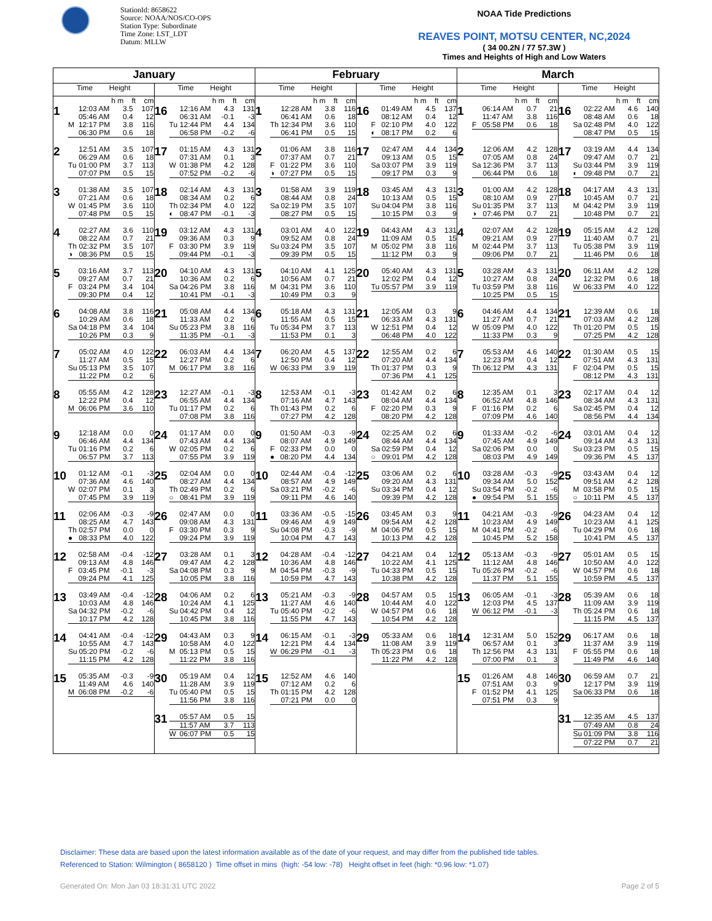StationId: 8658622
Source: NOAA/NOS/CO-OPS
Station Type: Subordinate
Time Zone: LST_LDT
Datum: MLLW
NOAA Tide Predictions
REAVES POINT, MOTSU CENTER, NC,2024
( 34 00.2N / 77 57.3W )
Times and Heights of High and Low Waters
| January | | February | | March | |
| --- | --- | --- | --- | --- | --- |
| Time Height | Time Height | Time Height | Time Height | Time Height | Time Height |
| h m ft cm | h m ft cm | h m ft cm | h m ft cm | h m ft cm | h m ft cm |
| 1 / / 12:03 AM / 3.5 / 107 / / / 05:46 AM / 0.4 / 12 / / M / 12:17 PM / 3.8 / 116 / / / 06:30 PM / 0.6 / 18 / | 16 / / 12:16 AM / 4.3 / 131 / / / 06:31 AM / -0.1 / -3 / / Tu / 12:44 PM / 4.4 / 134 / / / 06:58 PM / -0.2 / -6 / | 1 / / 12:28 AM / 3.8 / 116 / / / 06:41 AM / 0.6 / 18 / / Th / 12:34 PM / 3.6 / 110 / / / 06:41 PM / 0.5 / 15 / | 16 / / 01:49 AM / 4.5 / 137 / / / 08:12 AM / 0.4 / 12 / / F / 02:10 PM / 4.0 / 122 / / ◐ / 08:17 PM / 0.2 / 6 / | 1 / / 06:14 AM / 0.7 / 21 / / / 11:47 AM / 3.8 / 116 / / F / 05:58 PM / 0.6 / 18 / | 16 / / 02:22 AM / 4.6 / 140 / / / 08:48 AM / 0.6 / 18 / / Sa / 02:48 PM / 4.0 / 122 / / / 08:47 PM / 0.5 / 15 / |
| 2 / / 12:51 AM / 3.5 / 107 / / / 06:29 AM / 0.6 / 18 / / Tu / 01:00 PM / 3.7 / 113 / / / 07:07 PM / 0.5 / 15 / | 17 / / 01:15 AM / 4.3 / 131 / / / 07:31 AM / 0.1 / 3 / / W / 01:38 PM / 4.2 / 128 / / / 07:52 PM / -0.2 / -6 / | 2 / / 01:06 AM / 3.8 / 116 / / / 07:37 AM / 0.7 / 21 / / F / 01:22 PM / 3.6 / 110 / / ◑ / 07:27 PM / 0.5 / 15 / | 17 / / 02:47 AM / 4.4 / 134 / / / 09:13 AM / 0.5 / 15 / / Sa / 03:07 PM / 3.9 / 119 / / / 09:17 PM / 0.3 / 9 / | 2 / / 12:06 AM / 4.2 / 128 / / / 07:05 AM / 0.8 / 24 / / Sa / 12:36 PM / 3.7 / 113 / / / 06:44 PM / 0.6 / 18 / | 17 / / 03:19 AM / 4.4 / 134 / / / 09:47 AM / 0.7 / 21 / / Su / 03:44 PM / 3.9 / 119 / / ◐ / 09:48 PM / 0.7 / 21 / |
| 3 / / 01:38 AM / 3.5 / 107 / / / 07:21 AM / 0.6 / 18 / / W / 01:45 PM / 3.6 / 110 / / / 07:48 PM / 0.5 / 15 / | 18 / / 02:14 AM / 4.3 / 131 / / / 08:34 AM / 0.2 / 6 / / Th / 02:34 PM / 4.0 / 122 / / ◐ / 08:47 PM / -0.1 / -3 / | 3 / / 01:58 AM / 3.9 / 119 / / / 08:44 AM / 0.8 / 24 / / Sa / 02:19 PM / 3.5 / 107 / / / 08:27 PM / 0.5 / 15 / | 18 / / 03:45 AM / 4.3 / 131 / / / 10:13 AM / 0.5 / 15 / / Su / 04:04 PM / 3.8 / 116 / / / 10:15 PM / 0.3 / 9 / | 3 / / 01:00 AM / 4.2 / 128 / / / 08:10 AM / 0.9 / 27 / / Su / 01:35 PM / 3.7 / 113 / / ◑ / 07:46 PM / 0.7 / 21 / | 18 / / 04:17 AM / 4.3 / 131 / / / 10:45 AM / 0.7 / 21 / / M / 04:42 PM / 3.9 / 119 / / / 10:48 PM / 0.7 / 21 / |
| 4 / / 02:27 AM / 3.6 / 110 / / / 08:22 AM / 0.7 / 21 / / Th / 02:32 PM / 3.5 / 107 / / ◑ / 08:36 PM / 0.5 / 15 / | 19 / / 03:12 AM / 4.3 / 131 / / / 09:36 AM / 0.3 / 9 / / F / 03:30 PM / 3.9 / 119 / / / 09:44 PM / -0.1 / -3 / | 4 / / 03:01 AM / 4.0 / 122 / / / 09:52 AM / 0.8 / 24 / / Su / 03:24 PM / 3.5 / 107 / / / 09:39 PM / 0.5 / 15 / | 19 / / 04:43 AM / 4.3 / 131 / / / 11:09 AM / 0.5 / 15 / / M / 05:02 PM / 3.8 / 116 / / / 11:12 PM / 0.3 / 9 / | 4 / / 02:07 AM / 4.2 / 128 / / / 09:21 AM / 0.9 / 27 / / M / 02:44 PM / 3.7 / 113 / / / 09:06 PM / 0.7 / 21 / | 19 / / 05:15 AM / 4.2 / 128 / / / 11:40 AM / 0.7 / 21 / / Tu / 05:38 PM / 3.9 / 119 / / / 11:46 PM / 0.6 / 18 / |
| 5 / / 03:16 AM / 3.7 / 113 / / / 09:27 AM / 0.7 / 21 / / F / 03:24 PM / 3.4 / 104 / / / 09:30 PM / 0.4 / 12 / | 20 / / 04:10 AM / 4.3 / 131 / / / 10:36 AM / 0.2 / 6 / / Sa / 04:26 PM / 3.8 / 116 / / / 10:41 PM / -0.1 / -3 / | 5 / / 04:10 AM / 4.1 / 125 / / / 10:56 AM / 0.7 / 21 / / M / 04:31 PM / 3.6 / 110 / / / 10:49 PM / 0.3 / 9 / | 20 / / 05:40 AM / 4.3 / 131 / / / 12:02 PM / 0.4 / 12 / / Tu / 05:57 PM / 3.9 / 119 / | 5 / / 03:28 AM / 4.3 / 131 / / / 10:27 AM / 0.8 / 24 / / Tu / 03:59 PM / 3.8 / 116 / / / 10:25 PM / 0.5 / 15 / | 20 / / 06:11 AM / 4.2 / 128 / / / 12:32 PM / 0.6 / 18 / / W / 06:33 PM / 4.0 / 122 / |
| 6 / / 04:08 AM / 3.8 / 116 / / / 10:29 AM / 0.6 / 18 / / Sa / 04:18 PM / 3.4 / 104 / / / 10:26 PM / 0.3 / 9 / | 21 / / 05:08 AM / 4.4 / 134 / / / 11:33 AM / 0.2 / 6 / / Su / 05:23 PM / 3.8 / 116 / / / 11:35 PM / -0.1 / -3 / | 6 / / 05:18 AM / 4.3 / 131 / / / 11:55 AM / 0.5 / 15 / / Tu / 05:34 PM / 3.7 / 113 / / / 11:53 PM / 0.1 / 3 / | 21 / / 12:05 AM / 0.3 / 9 / / / 06:33 AM / 4.3 / 131 / / W / 12:51 PM / 0.4 / 12 / / / 06:48 PM / 4.0 / 122 / | 6 / / 04:46 AM / 4.4 / 134 / / / 11:27 AM / 0.7 / 21 / / W / 05:09 PM / 4.0 / 122 / / / 11:33 PM / 0.3 / 9 / | 21 / / 12:39 AM / 0.6 / 18 / / / 07:03 AM / 4.2 / 128 / / Th / 01:20 PM / 0.5 / 15 / / / 07:25 PM / 4.2 / 128 / |
| 7 / / 05:02 AM / 4.0 / 122 / / / 11:27 AM / 0.5 / 15 / / Su / 05:13 PM / 3.5 / 107 / / / 11:22 PM / 0.2 / 6 / | 22 / / 06:03 AM / 4.4 / 134 / / / 12:27 PM / 0.2 / 6 / / M / 06:17 PM / 3.8 / 116 / | 7 / / 06:20 AM / 4.5 / 137 / / / 12:50 PM / 0.4 / 12 / / W / 06:33 PM / 3.9 / 119 / | 22 / / 12:55 AM / 0.2 / 6 / / / 07:20 AM / 4.4 / 134 / / Th / 01:37 PM / 0.3 / 9 / / / 07:36 PM / 4.1 / 125 / | 7 / / 05:53 AM / 4.6 / 140 / / / 12:23 PM / 0.4 / 12 / / Th / 06:12 PM / 4.3 / 131 / | 22 / / 01:30 AM / 0.5 / 15 / / / 07:51 AM / 4.3 / 131 / / F / 02:04 PM / 0.5 / 15 / / / 08:12 PM / 4.3 / 131 / |
| 8 / / 05:55 AM / 4.2 / 128 / / / 12:22 PM / 0.4 / 12 / / M / 06:06 PM / 3.6 / 110 / | 23 / / 12:27 AM / -0.1 / -3 / / / 06:55 AM / 4.4 / 134 / / Tu / 01:17 PM / 0.2 / 6 / / / 07:08 PM / 3.8 / 116 / | 8 / / 12:53 AM / -0.1 / -3 / / / 07:16 AM / 4.7 / 143 / / Th / 01:43 PM / 0.2 / 6 / / / 07:27 PM / 4.2 / 128 / | 23 / / 01:42 AM / 0.2 / 6 / / / 08:04 AM / 4.4 / 134 / / F / 02:20 PM / 0.3 / 9 / / / 08:20 PM / 4.2 / 128 / | 8 / / 12:35 AM / 0.1 / 3 / / / 06:52 AM / 4.8 / 146 / / F / 01:16 PM / 0.2 / 6 / / / 07:09 PM / 4.6 / 140 / | 23 / / 02:17 AM / 0.4 / 12 / / / 08:34 AM / 4.3 / 131 / / Sa / 02:45 PM / 0.4 / 12 / / / 08:56 PM / 4.4 / 134 / |
| 9 / / 12:18 AM / 0.0 / 0 / / / 06:46 AM / 4.4 / 134 / / Tu / 01:16 PM / 0.2 / 6 / / / 06:57 PM / 3.7 / 113 / | 24 / / 01:17 AM / 0.0 / 0 / / / 07:43 AM / 4.4 / 134 / / W / 02:05 PM / 0.2 / 6 / / / 07:55 PM / 3.9 / 119 / | 9 / / 01:50 AM / -0.3 / -9 / / / 08:07 AM / 4.9 / 149 / / F / 02:33 PM / 0.0 / 0 / / ● / 08:20 PM / 4.4 / 134 / | 24 / / 02:25 AM / 0.2 / 6 / / / 08:44 AM / 4.4 / 134 / / Sa / 02:59 PM / 0.4 / 12 / / ○ / 09:01 PM / 4.2 / 128 / | 9 / / 01:33 AM / -0.2 / -6 / / / 07:45 AM / 4.9 / 149 / / Sa / 02:06 PM / 0.0 / 0 / / / 08:03 PM / 4.9 / 149 / | 24 / / 03:01 AM / 0.4 / 12 / / / 09:14 AM / 4.3 / 131 / / Su / 03:23 PM / 0.5 / 15 / / / 09:36 PM / 4.5 / 137 / |
| 10 / / 01:12 AM / -0.1 / -3 / / / 07:36 AM / 4.6 / 140 / / W / 02:07 PM / 0.1 / 3 / / / 07:45 PM / 3.9 / 119 / | 25 / / 02:04 AM / 0.0 / 0 / / / 08:27 AM / 4.4 / 134 / / Th / 02:49 PM / 0.2 / 6 / / ○ / 08:41 PM / 3.9 / 119 / | 10 / / 02:44 AM / -0.4 / -12 / / / 08:57 AM / 4.9 / 149 / / Sa / 03:21 PM / -0.2 / -6 / / / 09:11 PM / 4.6 / 140 / | 25 / / 03:06 AM / 0.2 / 6 / / / 09:20 AM / 4.3 / 131 / / Su / 03:34 PM / 0.4 / 12 / / / 09:39 PM / 4.2 / 128 / | 10 / / 03:28 AM / -0.3 / -9 / / / 09:34 AM / 5.0 / 152 / / Su / 03:54 PM / -0.2 / -6 / / ● / 09:54 PM / 5.1 / 155 / | 25 / / 03:43 AM / 0.4 / 12 / / / 09:51 AM / 4.2 / 128 / / M / 03:58 PM / 0.5 / 15 / / ○ / 10:11 PM / 4.5 / 137 / |
| 11 / / 02:06 AM / -0.3 / -9 / / / 08:25 AM / 4.7 / 143 / / Th / 02:57 PM / 0.0 / 0 / / ● / 08:33 PM / 4.0 / 122 / | 26 / / 02:47 AM / 0.0 / 0 / / / 09:08 AM / 4.3 / 131 / / F / 03:30 PM / 0.3 / 9 / / / 09:24 PM / 3.9 / 119 / | 11 / / 03:36 AM / -0.5 / -15 / / / 09:46 AM / 4.9 / 149 / / Su / 04:08 PM / -0.3 / -9 / / / 10:04 PM / 4.7 / 143 / | 26 / / 03:45 AM / 0.3 / 9 / / / 09:54 AM / 4.2 / 128 / / M / 04:06 PM / 0.5 / 15 / / / 10:13 PM / 4.2 / 128 / | 11 / / 04:21 AM / -0.3 / -9 / / / 10:23 AM / 4.9 / 149 / / M / 04:41 PM / -0.2 / -6 / / / 10:45 PM / 5.2 / 158 / | 26 / / 04:23 AM / 0.4 / 12 / / / 10:23 AM / 4.1 / 125 / / Tu / 04:29 PM / 0.6 / 18 / / / 10:41 PM / 4.5 / 137 / |
| 12 / / 02:58 AM / -0.4 / -12 / / / 09:13 AM / 4.8 / 146 / / F / 03:45 PM / -0.1 / -3 / / / 09:24 PM / 4.1 / 125 / | 27 / / 03:28 AM / 0.1 / 3 / / / 09:47 AM / 4.2 / 128 / / Sa / 04:08 PM / 0.3 / 9 / / / 10:05 PM / 3.8 / 116 / | 12 / / 04:28 AM / -0.4 / -12 / / / 10:36 AM / 4.8 / 146 / / M / 04:54 PM / -0.3 / -9 / / / 10:59 PM / 4.7 / 143 / | 27 / / 04:21 AM / 0.4 / 12 / / / 10:22 AM / 4.1 / 125 / / Tu / 04:33 PM / 0.5 / 15 / / / 10:38 PM / 4.2 / 128 / | 12 / / 05:13 AM / -0.3 / -9 / / / 11:12 AM / 4.8 / 146 / / Tu / 05:26 PM / -0.2 / -6 / / / 11:37 PM / 5.1 / 155 / | 27 / / 05:01 AM / 0.5 / 15 / / / 10:50 AM / 4.0 / 122 / / W / 04:57 PM / 0.6 / 18 / / / 10:59 PM / 4.5 / 137 / |
| 13 / / 03:49 AM / -0.4 / -12 / / / 10:03 AM / 4.8 / 146 / / Sa / 04:32 PM / -0.2 / -6 / / / 10:17 PM / 4.2 / 128 / | 28 / / 04:06 AM / 0.2 / 6 / / / 10:24 AM / 4.1 / 125 / / Su / 04:42 PM / 0.4 / 12 / / / 10:45 PM / 3.8 / 116 / | 13 / / 05:21 AM / -0.3 / -9 / / / 11:27 AM / 4.6 / 140 / / Tu / 05:40 PM / -0.2 / -6 / / / 11:55 PM / 4.7 / 143 / | 28 / / 04:57 AM / 0.5 / 15 / / / 10:44 AM / 4.0 / 122 / / W / 04:57 PM / 0.6 / 18 / / / 10:54 PM / 4.2 / 128 / | 13 / / 06:05 AM / -0.1 / -3 / / / 12:03 PM / 4.5 / 137 / / W / 06:12 PM / -0.1 / -3 / | 28 / / 05:39 AM / 0.6 / 18 / / / 11:09 AM / 3.9 / 119 / / Th / 05:24 PM / 0.6 / 18 / / / 11:15 PM / 4.5 / 137 / |
| 14 / / 04:41 AM / -0.4 / -12 / / / 10:55 AM / 4.7 / 143 / / Su / 05:20 PM / -0.2 / -6 / / / 11:15 PM / 4.2 / 128 / | 29 / / 04:43 AM / 0.3 / 9 / / / 10:58 AM / 4.0 / 122 / / M / 05:13 PM / 0.5 / 15 / / / 11:22 PM / 3.8 / 116 / | 14 / / 06:15 AM / -0.1 / -3 / / / 12:21 PM / 4.4 / 134 / / W / 06:29 PM / -0.1 / -3 / | 29 / / 05:33 AM / 0.6 / 18 / / / 11:08 AM / 3.9 / 119 / / Th / 05:23 PM / 0.6 / 18 / / / 11:22 PM / 4.2 / 128 / | 14 / / 12:31 AM / 5.0 / 152 / / / 06:57 AM / 0.1 / 3 / / Th / 12:56 PM / 4.3 / 131 / / / 07:00 PM / 0.1 / 3 / | 29 / / 06:17 AM / 0.6 / 18 / / / 11:37 AM / 3.9 / 119 / / F / 05:55 PM / 0.6 / 18 / / / 11:49 PM / 4.6 / 140 / |
| 15 / / 05:35 AM / -0.3 / -9 / / / 11:49 AM / 4.6 / 140 / / M / 06:08 PM / -0.2 / -6 / | 30 / / 05:19 AM / 0.4 / 12 / / / 11:28 AM / 3.9 / 119 / / Tu / 05:40 PM / 0.5 / 15 / / / 11:56 PM / 3.8 / 116 / | 15 / / 12:52 AM / 4.6 / 140 / / / 07:12 AM / 0.2 / 6 / / Th / 01:15 PM / 4.2 / 128 / / / 07:21 PM / 0.0 / 0 / | | 15 / / 01:26 AM / 4.8 / 146 / / / 07:51 AM / 0.3 / 9 / / F / 01:52 PM / 4.1 / 125 / / / 07:51 PM / 0.3 / 9 / | 30 / / 06:59 AM / 0.7 / 21 / / / 12:17 PM / 3.9 / 119 / / Sa / 06:33 PM / 0.6 / 18 / |
| | 31 / / 05:57 AM / 0.5 / 15 / / / 11:57 AM / 3.7 / 113 / / W / 06:07 PM / 0.5 / 15 / | | | | 31 / / 12:35 AM / 4.5 / 137 / / / 07:49 AM / 0.8 / 24 / / Su / 01:09 PM / 3.8 / 116 / / / 07:22 PM / 0.7 / 21 / |
Disclaimer: These data are based upon the latest information available as of the date of your request, and may differ from the published tide tables.
Referenced to Station: Wilmington ( 8658120 ) Time offset in mins (high: -54 low: -78) Height offset in feet (high: *0.96 low: *1.07)
Generated On: Mon Jan 03 18:31:31 UTC 2022 Page 2 of 5